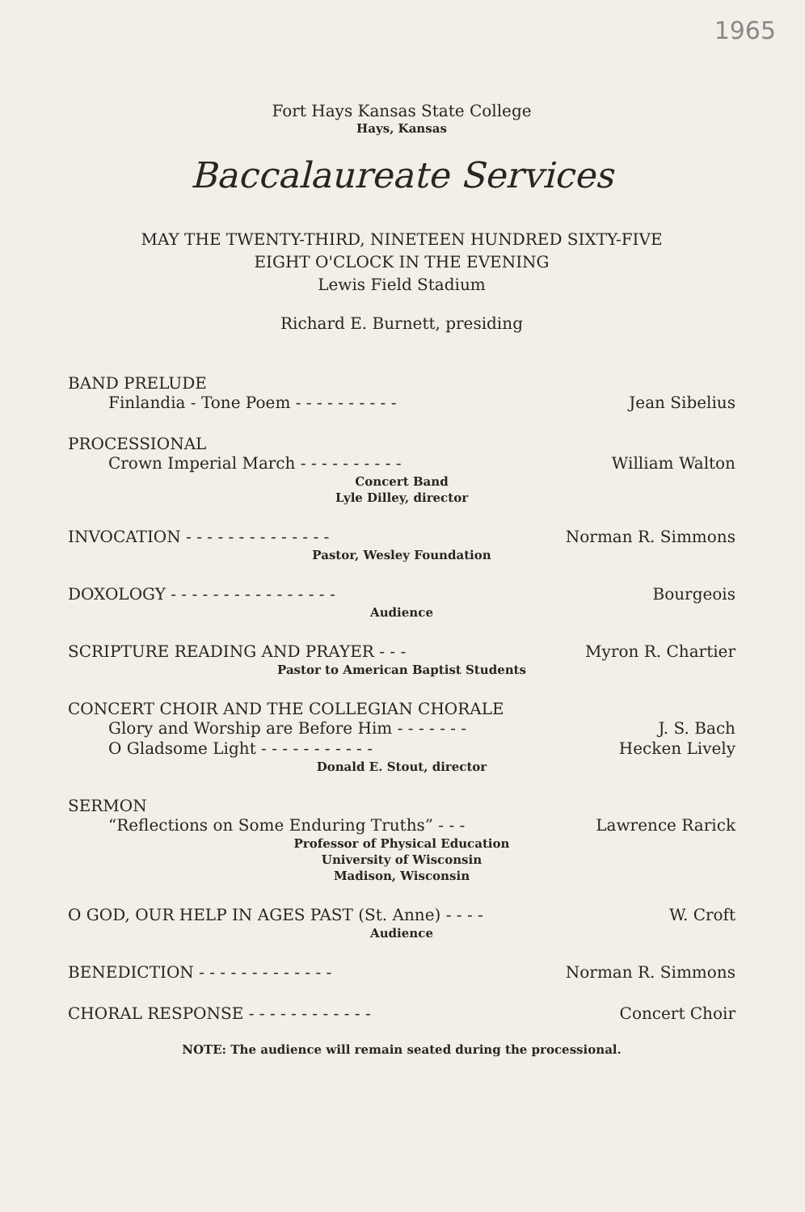1965
Fort Hays Kansas State College
Hays, Kansas
Baccalaureate Services
MAY THE TWENTY-THIRD, NINETEEN HUNDRED SIXTY-FIVE
EIGHT O'CLOCK IN THE EVENING
Lewis Field Stadium
Richard E. Burnett, presiding
BAND PRELUDE
Finlandia - Tone Poem - - - - - - - - - - Jean Sibelius
PROCESSIONAL
Crown Imperial March - - - - - - - - - - William Walton
Concert Band
Lyle Dilley, director
INVOCATION - - - - - - - - - - - - - - Norman R. Simmons
Pastor, Wesley Foundation
DOXOLOGY - - - - - - - - - - - - - - - - Bourgeois
Audience
SCRIPTURE READING AND PRAYER - - - Myron R. Chartier
Pastor to American Baptist Students
CONCERT CHOIR AND THE COLLEGIAN CHORALE
Glory and Worship are Before Him - - - - - - - J. S. Bach
O Gladsome Light - - - - - - - - - - - Hecken Lively
Donald E. Stout, director
SERMON
“Reflections on Some Enduring Truths” - - - Lawrence Rarick
Professor of Physical Education
University of Wisconsin
Madison, Wisconsin
O GOD, OUR HELP IN AGES PAST (St. Anne) - - - - W. Croft
Audience
BENEDICTION - - - - - - - - - - - - - Norman R. Simmons
CHORAL RESPONSE - - - - - - - - - - - - Concert Choir
NOTE: The audience will remain seated during the processional.